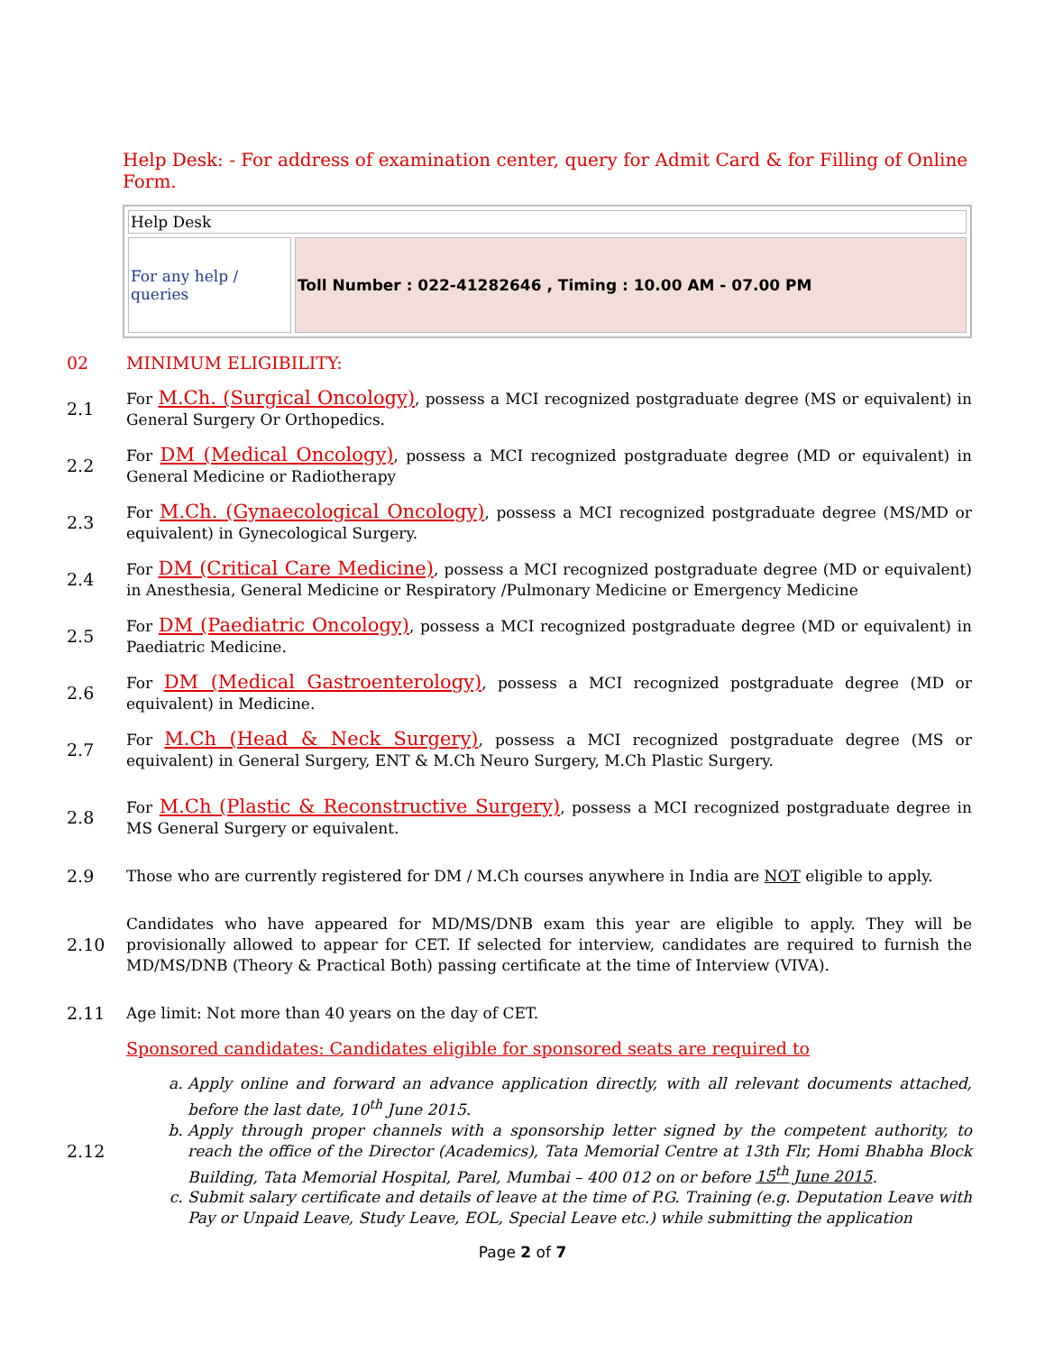Help Desk: - For address of examination center, query for Admit Card & for Filling of Online Form.
| Help Desk | |
| For any help / queries | Toll Number : 022-41282646 , Timing : 10.00 AM - 07.00 PM |
02 MINIMUM ELIGIBILITY:
2.1 For M.Ch. (Surgical Oncology), possess a MCI recognized postgraduate degree (MS or equivalent) in General Surgery Or Orthopedics.
2.2 For DM (Medical Oncology), possess a MCI recognized postgraduate degree (MD or equivalent) in General Medicine or Radiotherapy
2.3 For M.Ch. (Gynaecological Oncology), possess a MCI recognized postgraduate degree (MS/MD or equivalent) in Gynecological Surgery.
2.4 For DM (Critical Care Medicine), possess a MCI recognized postgraduate degree (MD or equivalent) in Anesthesia, General Medicine or Respiratory /Pulmonary Medicine or Emergency Medicine
2.5 For DM (Paediatric Oncology), possess a MCI recognized postgraduate degree (MD or equivalent) in Paediatric Medicine.
2.6 For DM (Medical Gastroenterology), possess a MCI recognized postgraduate degree (MD or equivalent) in Medicine.
2.7 For M.Ch (Head & Neck Surgery), possess a MCI recognized postgraduate degree (MS or equivalent) in General Surgery, ENT & M.Ch Neuro Surgery, M.Ch Plastic Surgery.
2.8 For M.Ch (Plastic & Reconstructive Surgery), possess a MCI recognized postgraduate degree in MS General Surgery or equivalent.
2.9 Those who are currently registered for DM / M.Ch courses anywhere in India are NOT eligible to apply.
2.10 Candidates who have appeared for MD/MS/DNB exam this year are eligible to apply. They will be provisionally allowed to appear for CET. If selected for interview, candidates are required to furnish the MD/MS/DNB (Theory & Practical Both) passing certificate at the time of Interview (VIVA).
2.11 Age limit: Not more than 40 years on the day of CET.
Sponsored candidates: Candidates eligible for sponsored seats are required to
2.12 a. Apply online and forward an advance application directly, with all relevant documents attached, before the last date, 10<sup>th</sup> June 2015.
b. Apply through proper channels with a sponsorship letter signed by the competent authority, to reach the office of the Director (Academics), Tata Memorial Centre at 13th Flr, Homi Bhabha Block Building, Tata Memorial Hospital, Parel, Mumbai – 400 012 on or before 15<sup>th</sup> June 2015.
c. Submit salary certificate and details of leave at the time of P.G. Training (e.g. Deputation Leave with Pay or Unpaid Leave, Study Leave, EOL, Special Leave etc.) while submitting the application
Page 2 of 7